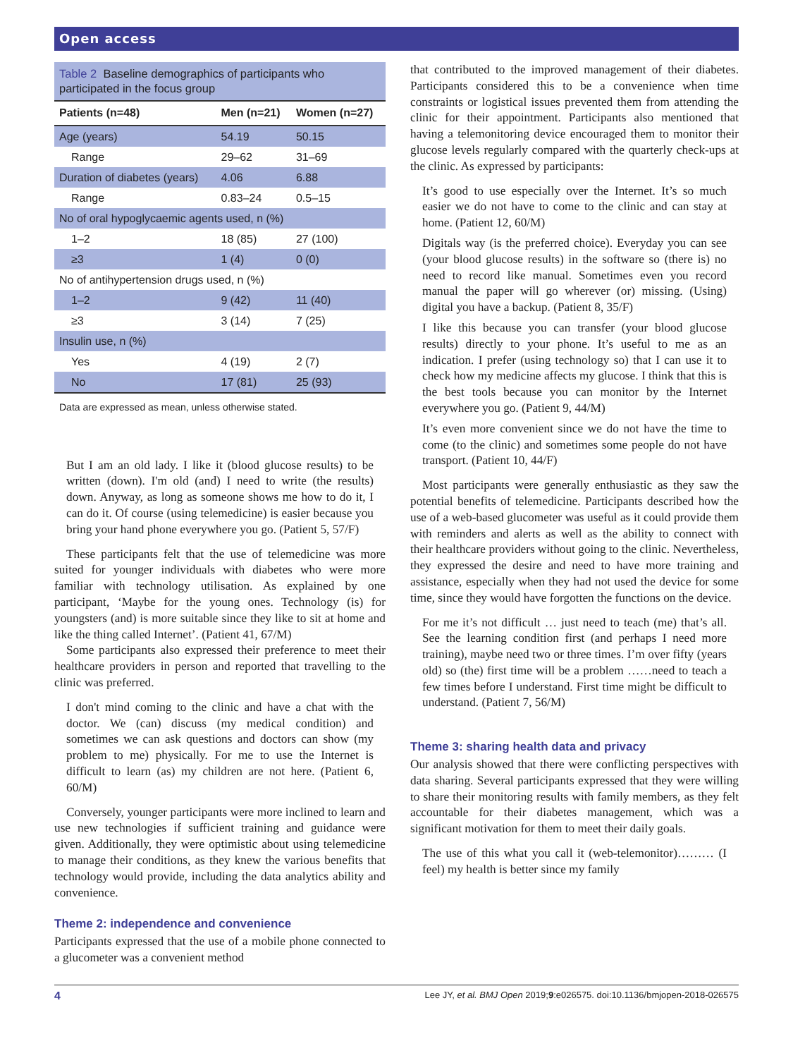Open access
Table 2 Baseline demographics of participants who participated in the focus group
| Patients (n=48) | Men (n=21) | Women (n=27) |
| --- | --- | --- |
| Age (years) | 54.19 | 50.15 |
| Range | 29–62 | 31–69 |
| Duration of diabetes (years) | 4.06 | 6.88 |
| Range | 0.83–24 | 0.5–15 |
| No of oral hypoglycaemic agents used, n (%) | | |
| 1–2 | 18 (85) | 27 (100) |
| ≥3 | 1 (4) | 0 (0) |
| No of antihypertension drugs used, n (%) | | |
| 1–2 | 9 (42) | 11 (40) |
| ≥3 | 3 (14) | 7 (25) |
| Insulin use, n (%) | | |
| Yes | 4 (19) | 2 (7) |
| No | 17 (81) | 25 (93) |
Data are expressed as mean, unless otherwise stated.
But I am an old lady. I like it (blood glucose results) to be written (down). I'm old (and) I need to write (the results) down. Anyway, as long as someone shows me how to do it, I can do it. Of course (using telemedicine) is easier because you bring your hand phone everywhere you go. (Patient 5, 57/F)
These participants felt that the use of telemedicine was more suited for younger individuals with diabetes who were more familiar with technology utilisation. As explained by one participant, ‘Maybe for the young ones. Technology (is) for youngsters (and) is more suitable since they like to sit at home and like the thing called Internet’. (Patient 41, 67/M)
Some participants also expressed their preference to meet their healthcare providers in person and reported that travelling to the clinic was preferred.
I don't mind coming to the clinic and have a chat with the doctor. We (can) discuss (my medical condition) and sometimes we can ask questions and doctors can show (my problem to me) physically. For me to use the Internet is difficult to learn (as) my children are not here. (Patient 6, 60/M)
Conversely, younger participants were more inclined to learn and use new technologies if sufficient training and guidance were given. Additionally, they were optimistic about using telemedicine to manage their conditions, as they knew the various benefits that technology would provide, including the data analytics ability and convenience.
Theme 2: independence and convenience
Participants expressed that the use of a mobile phone connected to a glucometer was a convenient method
that contributed to the improved management of their diabetes. Participants considered this to be a convenience when time constraints or logistical issues prevented them from attending the clinic for their appointment. Participants also mentioned that having a telemonitoring device encouraged them to monitor their glucose levels regularly compared with the quarterly check-ups at the clinic. As expressed by participants:
It’s good to use especially over the Internet. It’s so much easier we do not have to come to the clinic and can stay at home. (Patient 12, 60/M)
Digitals way (is the preferred choice). Everyday you can see (your blood glucose results) in the software so (there is) no need to record like manual. Sometimes even you record manual the paper will go wherever (or) missing. (Using) digital you have a backup. (Patient 8, 35/F)
I like this because you can transfer (your blood glucose results) directly to your phone. It’s useful to me as an indication. I prefer (using technology so) that I can use it to check how my medicine affects my glucose. I think that this is the best tools because you can monitor by the Internet everywhere you go. (Patient 9, 44/M)
It’s even more convenient since we do not have the time to come (to the clinic) and sometimes some people do not have transport. (Patient 10, 44/F)
Most participants were generally enthusiastic as they saw the potential benefits of telemedicine. Participants described how the use of a web-based glucometer was useful as it could provide them with reminders and alerts as well as the ability to connect with their healthcare providers without going to the clinic. Nevertheless, they expressed the desire and need to have more training and assistance, especially when they had not used the device for some time, since they would have forgotten the functions on the device.
For me it’s not difficult … just need to teach (me) that’s all. See the learning condition first (and perhaps I need more training), maybe need two or three times. I’m over fifty (years old) so (the) first time will be a problem ……need to teach a few times before I understand. First time might be difficult to understand. (Patient 7, 56/M)
Theme 3: sharing health data and privacy
Our analysis showed that there were conflicting perspectives with data sharing. Several participants expressed that they were willing to share their monitoring results with family members, as they felt accountable for their diabetes management, which was a significant motivation for them to meet their daily goals.
The use of this what you call it (web-telemonitor)……… (I feel) my health is better since my family
4 Lee JY, et al. BMJ Open 2019;9:e026575. doi:10.1136/bmjopen-2018-026575